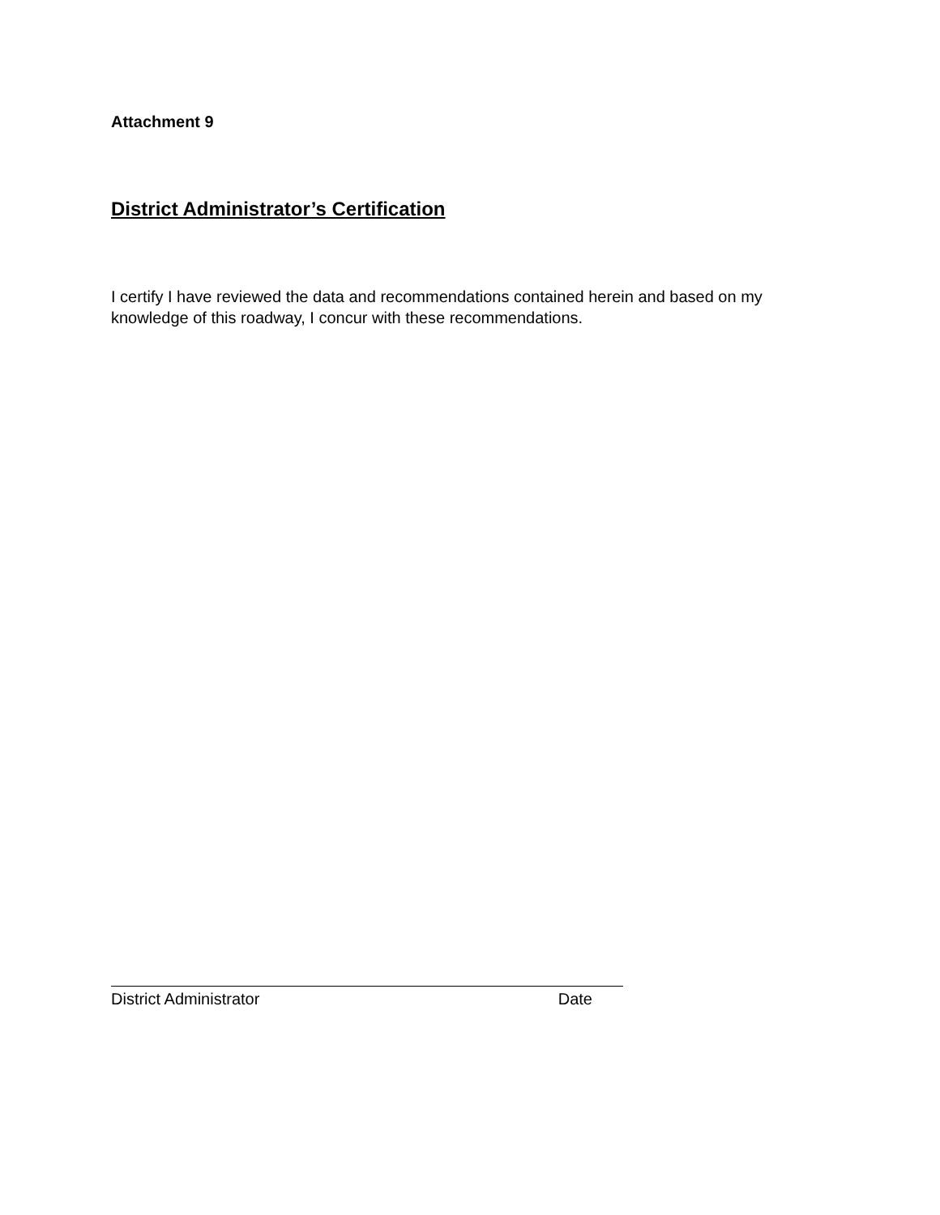Attachment 9
District Administrator’s Certification
I certify I have reviewed the data and recommendations contained herein and based on my knowledge of this roadway, I concur with these recommendations.
District Administrator Date